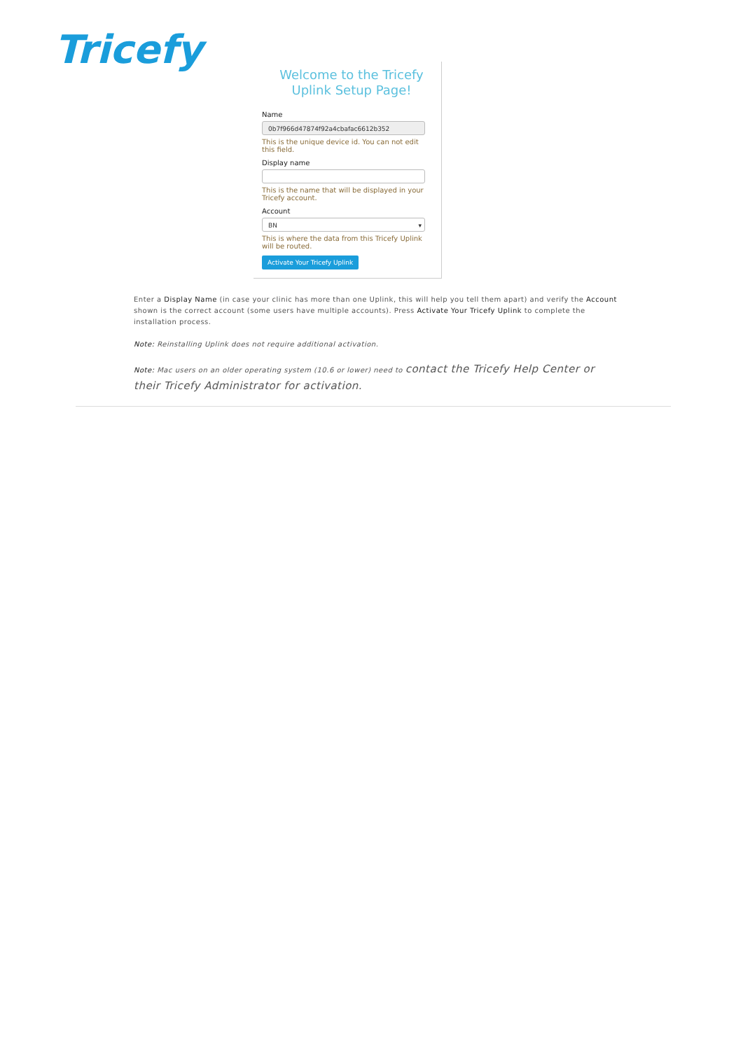Tricefy
Welcome to the Tricefy
Uplink Setup Page!
Name
0b7f966d47874f92a4cbafac6612b352
This is the unique device id. You can not edit this field.
Display name
This is the name that will be displayed in your Tricefy account.
Account
BN ▾
This is where the data from this Tricefy Uplink will be routed.
Activate Your Tricefy Uplink
Enter a Display Name (in case your clinic has more than one Uplink, this will help you tell them apart) and verify the Account shown is the correct account (some users have multiple accounts). Press Activate Your Tricefy Uplink to complete the installation process.
Note: Reinstalling Uplink does not require additional activation.
Note: Mac users on an older operating system (10.6 or lower) need to contact the Tricefy Help Center or their Tricefy Administrator for activation.